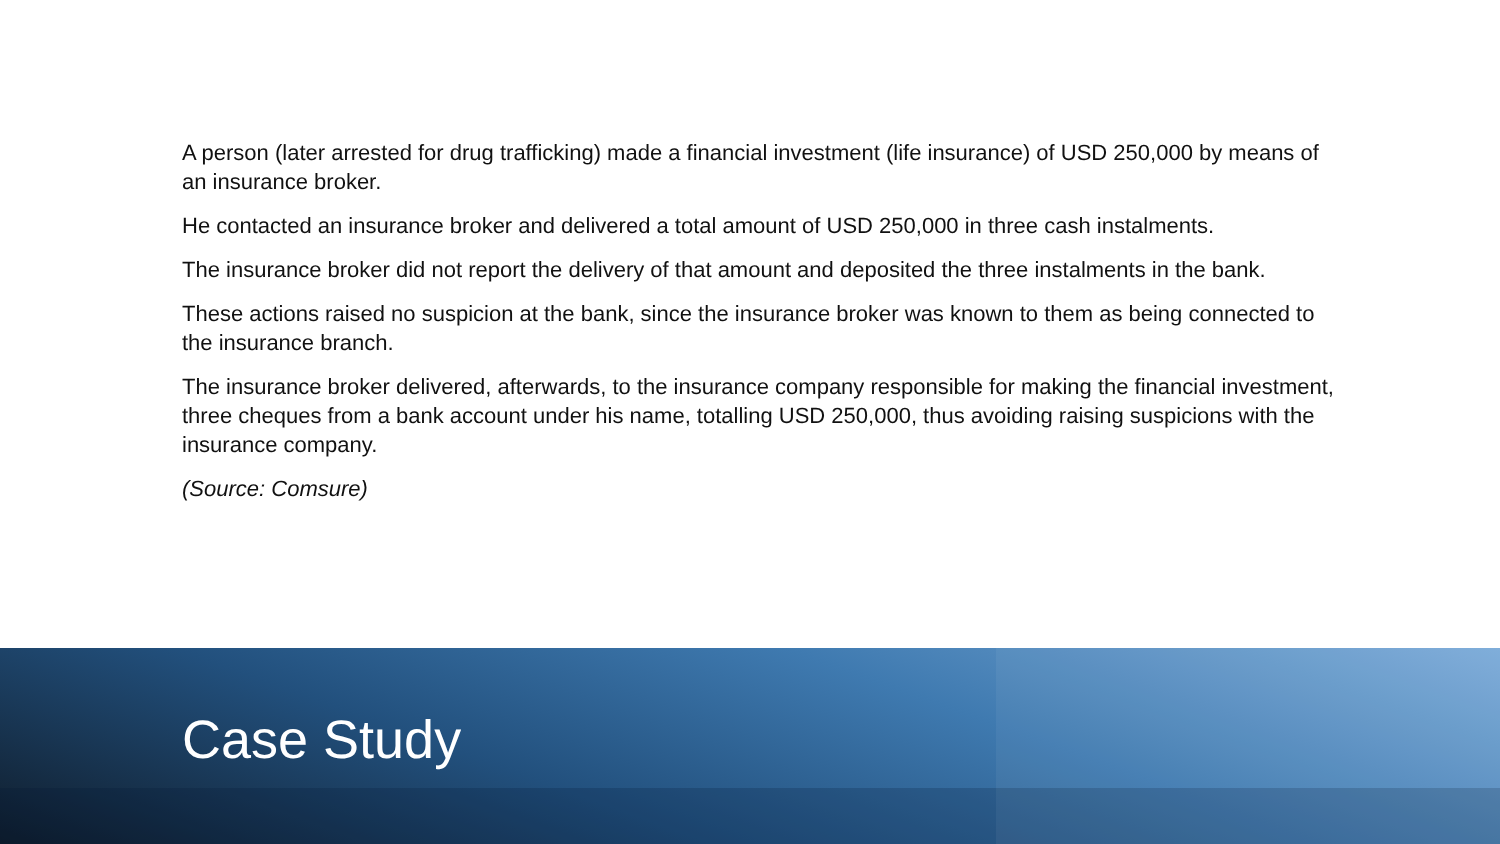A person (later arrested for drug trafficking) made a financial investment (life insurance) of USD 250,000 by means of an insurance broker.
He contacted an insurance broker and delivered a total amount of USD 250,000 in three cash instalments.
The insurance broker did not report the delivery of that amount and deposited the three instalments in the bank.
These actions raised no suspicion at the bank, since the insurance broker was known to them as being connected to the insurance branch.
The insurance broker delivered, afterwards, to the insurance company responsible for making the financial investment, three cheques from a bank account under his name, totalling USD 250,000, thus avoiding raising suspicions with the insurance company.
(Source: Comsure)
Case Study